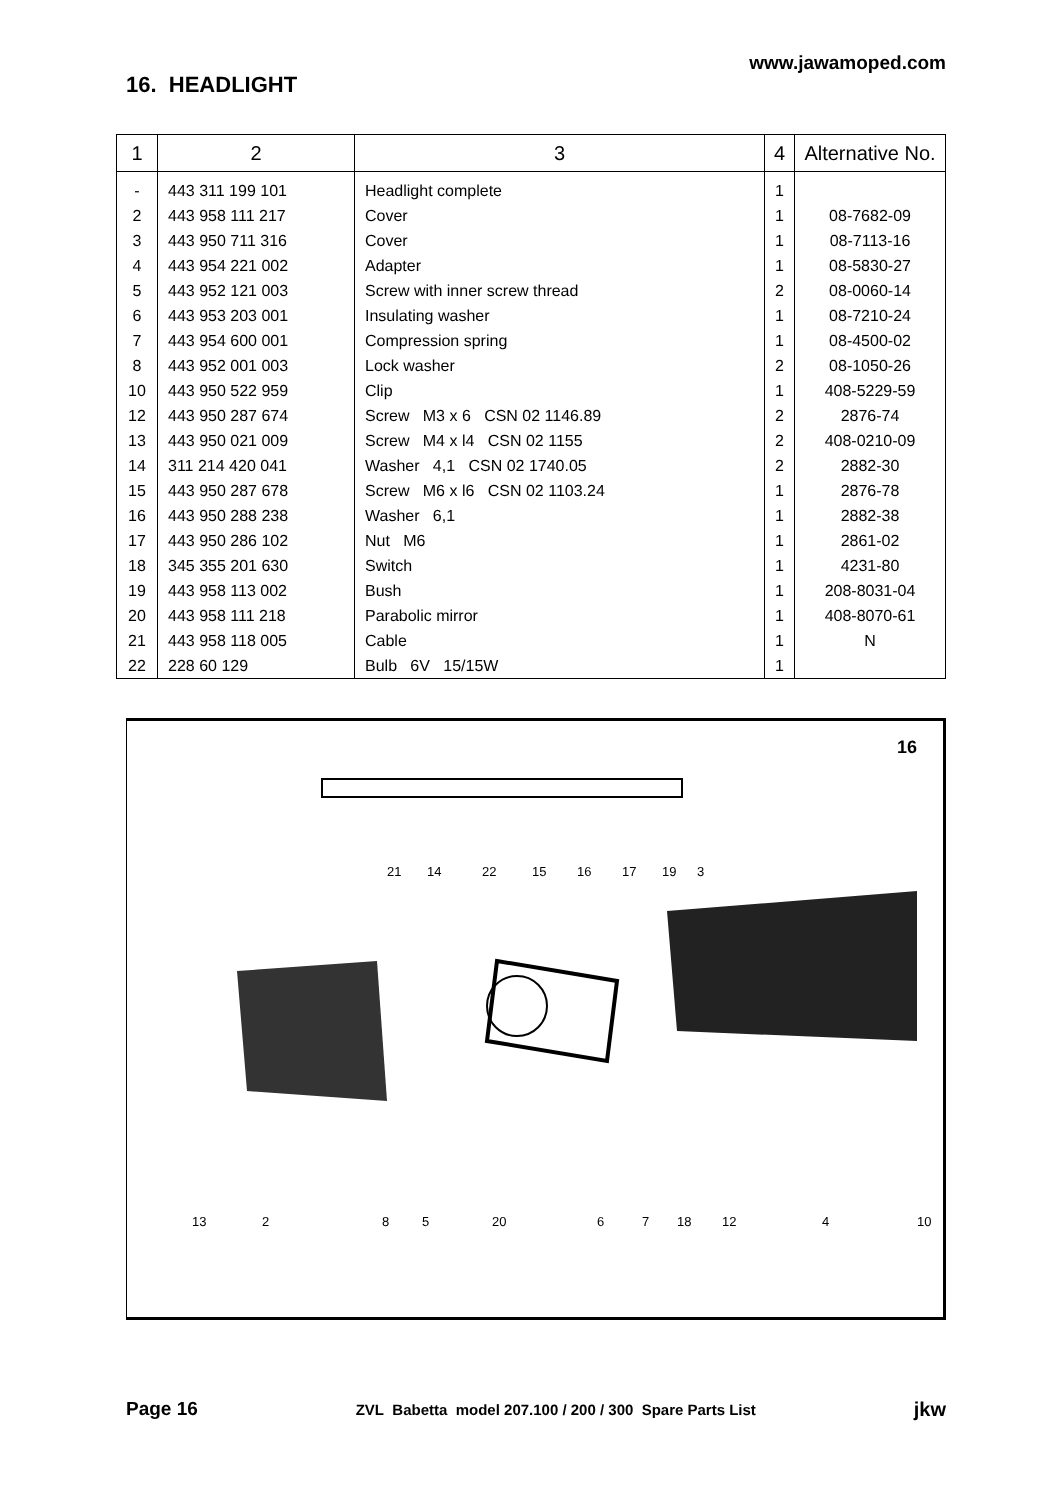www.jawamoped.com
16. HEADLIGHT
| 1 | 2 | 3 | 4 | Alternative No. |
| --- | --- | --- | --- | --- |
| - | 443 311 199 101 | Headlight complete | 1 | |
| 2 | 443 958 111 217 | Cover | 1 | 08-7682-09 |
| 3 | 443 950 711 316 | Cover | 1 | 08-7113-16 |
| 4 | 443 954 221 002 | Adapter | 1 | 08-5830-27 |
| 5 | 443 952 121 003 | Screw with inner screw thread | 2 | 08-0060-14 |
| 6 | 443 953 203 001 | Insulating washer | 1 | 08-7210-24 |
| 7 | 443 954 600 001 | Compression spring | 1 | 08-4500-02 |
| 8 | 443 952 001 003 | Lock washer | 2 | 08-1050-26 |
| 10 | 443 950 522 959 | Clip | 1 | 408-5229-59 |
| 12 | 443 950 287 674 | Screw M3 x 6 CSN 02 1146.89 | 2 | 2876-74 |
| 13 | 443 950 021 009 | Screw M4 x l4 CSN 02 1155 | 2 | 408-0210-09 |
| 14 | 311 214 420 041 | Washer 4,1 CSN 02 1740.05 | 2 | 2882-30 |
| 15 | 443 950 287 678 | Screw M6 x l6 CSN 02 1103.24 | 1 | 2876-78 |
| 16 | 443 950 288 238 | Washer 6,1 | 1 | 2882-38 |
| 17 | 443 950 286 102 | Nut M6 | 1 | 2861-02 |
| 18 | 345 355 201 630 | Switch | 1 | 4231-80 |
| 19 | 443 958 113 002 | Bush | 1 | 208-8031-04 |
| 20 | 443 958 111 218 | Parabolic mirror | 1 | 408-8070-61 |
| 21 | 443 958 118 005 | Cable | 1 | N |
| 22 | 228 60 129 | Bulb 6V 15/15W | 1 | |
16
21
14
22
15
16
17
19
3
13
2
8
5
20
6
7
18
12
4
10
Page 16 ZVL Babetta model 207.100 / 200 / 300 Spare Parts List jkw